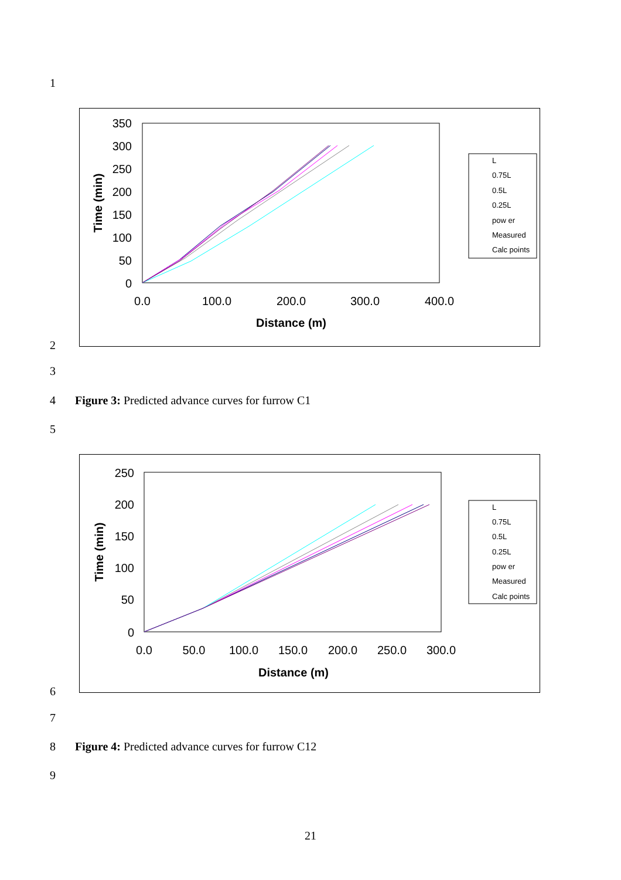1
350
300
250
200
150
100
50
0
0.0
100.0
200.0
300.0
400.0
Distance (m)
Time (min)
L
0.75L
0.5L
0.25L
pow er
Measured
Calc points
2
3
4
Figure 3: Predicted advance curves for furrow C1
5
250
200
150
100
50
0
0.0
50.0
100.0
150.0
200.0
250.0
300.0
Distance (m)
Time (min)
L
0.75L
0.5L
0.25L
pow er
Measured
Calc points
6
7
8
Figure 4: Predicted advance curves for furrow C12
9
21